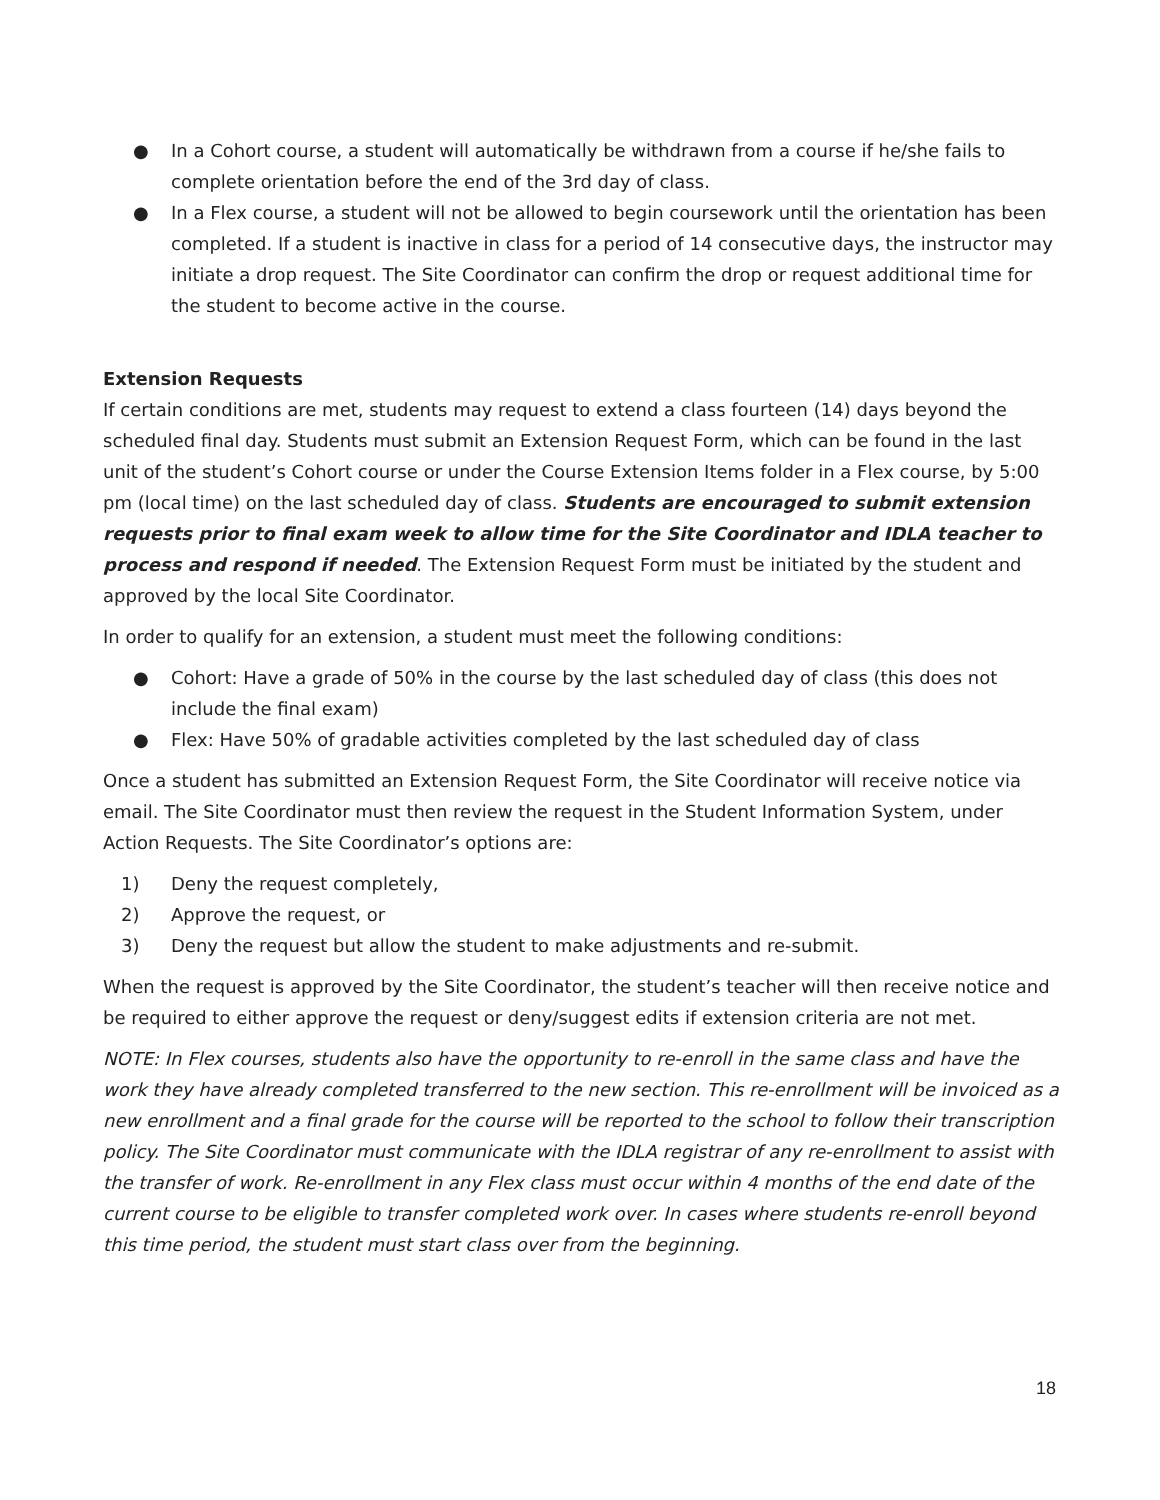● In a Cohort course, a student will automatically be withdrawn from a course if he/she fails to complete orientation before the end of the 3rd day of class.
● In a Flex course, a student will not be allowed to begin coursework until the orientation has been completed. If a student is inactive in class for a period of 14 consecutive days, the instructor may initiate a drop request. The Site Coordinator can confirm the drop or request additional time for the student to become active in the course.
Extension Requests
If certain conditions are met, students may request to extend a class fourteen (14) days beyond the scheduled final day. Students must submit an Extension Request Form, which can be found in the last unit of the student’s Cohort course or under the Course Extension Items folder in a Flex course, by 5:00 pm (local time) on the last scheduled day of class. Students are encouraged to submit extension requests prior to final exam week to allow time for the Site Coordinator and IDLA teacher to process and respond if needed. The Extension Request Form must be initiated by the student and approved by the local Site Coordinator.
In order to qualify for an extension, a student must meet the following conditions:
● Cohort: Have a grade of 50% in the course by the last scheduled day of class (this does not include the final exam)
● Flex: Have 50% of gradable activities completed by the last scheduled day of class
Once a student has submitted an Extension Request Form, the Site Coordinator will receive notice via email. The Site Coordinator must then review the request in the Student Information System, under Action Requests. The Site Coordinator’s options are:
1) Deny the request completely,
2) Approve the request, or
3) Deny the request but allow the student to make adjustments and re-submit.
When the request is approved by the Site Coordinator, the student’s teacher will then receive notice and be required to either approve the request or deny/suggest edits if extension criteria are not met.
NOTE: In Flex courses, students also have the opportunity to re-enroll in the same class and have the work they have already completed transferred to the new section. This re-enrollment will be invoiced as a new enrollment and a final grade for the course will be reported to the school to follow their transcription policy. The Site Coordinator must communicate with the IDLA registrar of any re-enrollment to assist with the transfer of work. Re-enrollment in any Flex class must occur within 4 months of the end date of the current course to be eligible to transfer completed work over. In cases where students re-enroll beyond this time period, the student must start class over from the beginning.
18